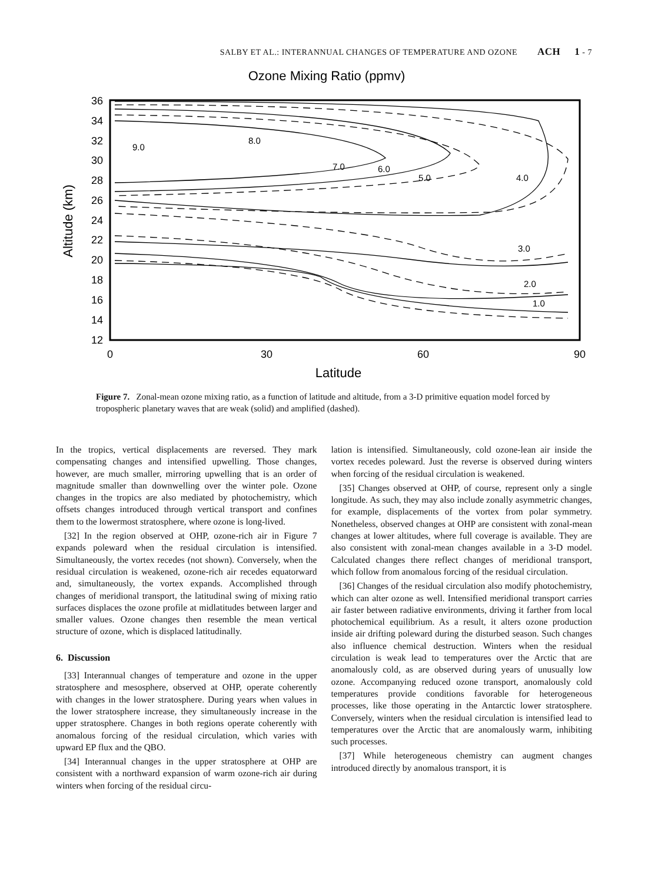SALBY ET AL.: INTERANNUAL CHANGES OF TEMPERATURE AND OZONE ACH 1 - 7
Ozone Mixing Ratio (ppmv)
36
34
32
30
28
26
24
22
20
18
16
14
12
0
30
60
90
Latitude
Altitude (km)
9.0
8.0
7.0
6.0
5.0
4.0
3.0
2.0
1.0
Figure 7. Zonal-mean ozone mixing ratio, as a function of latitude and altitude, from a 3-D primitive equation model forced by tropospheric planetary waves that are weak (solid) and amplified (dashed).
In the tropics, vertical displacements are reversed. They mark compensating changes and intensified upwelling. Those changes, however, are much smaller, mirroring upwelling that is an order of magnitude smaller than downwelling over the winter pole. Ozone changes in the tropics are also mediated by photochemistry, which offsets changes introduced through vertical transport and confines them to the lowermost stratosphere, where ozone is long-lived.
[32] In the region observed at OHP, ozone-rich air in Figure 7 expands poleward when the residual circulation is intensified. Simultaneously, the vortex recedes (not shown). Conversely, when the residual circulation is weakened, ozone-rich air recedes equatorward and, simultaneously, the vortex expands. Accomplished through changes of meridional transport, the latitudinal swing of mixing ratio surfaces displaces the ozone profile at midlatitudes between larger and smaller values. Ozone changes then resemble the mean vertical structure of ozone, which is displaced latitudinally.
6. Discussion
[33] Interannual changes of temperature and ozone in the upper stratosphere and mesosphere, observed at OHP, operate coherently with changes in the lower stratosphere. During years when values in the lower stratosphere increase, they simultaneously increase in the upper stratosphere. Changes in both regions operate coherently with anomalous forcing of the residual circulation, which varies with upward EP flux and the QBO.
[34] Interannual changes in the upper stratosphere at OHP are consistent with a northward expansion of warm ozone-rich air during winters when forcing of the residual circu-
lation is intensified. Simultaneously, cold ozone-lean air inside the vortex recedes poleward. Just the reverse is observed during winters when forcing of the residual circulation is weakened.
[35] Changes observed at OHP, of course, represent only a single longitude. As such, they may also include zonally asymmetric changes, for example, displacements of the vortex from polar symmetry. Nonetheless, observed changes at OHP are consistent with zonal-mean changes at lower altitudes, where full coverage is available. They are also consistent with zonal-mean changes available in a 3-D model. Calculated changes there reflect changes of meridional transport, which follow from anomalous forcing of the residual circulation.
[36] Changes of the residual circulation also modify photochemistry, which can alter ozone as well. Intensified meridional transport carries air faster between radiative environments, driving it farther from local photochemical equilibrium. As a result, it alters ozone production inside air drifting poleward during the disturbed season. Such changes also influence chemical destruction. Winters when the residual circulation is weak lead to temperatures over the Arctic that are anomalously cold, as are observed during years of unusually low ozone. Accompanying reduced ozone transport, anomalously cold temperatures provide conditions favorable for heterogeneous processes, like those operating in the Antarctic lower stratosphere. Conversely, winters when the residual circulation is intensified lead to temperatures over the Arctic that are anomalously warm, inhibiting such processes.
[37] While heterogeneous chemistry can augment changes introduced directly by anomalous transport, it is